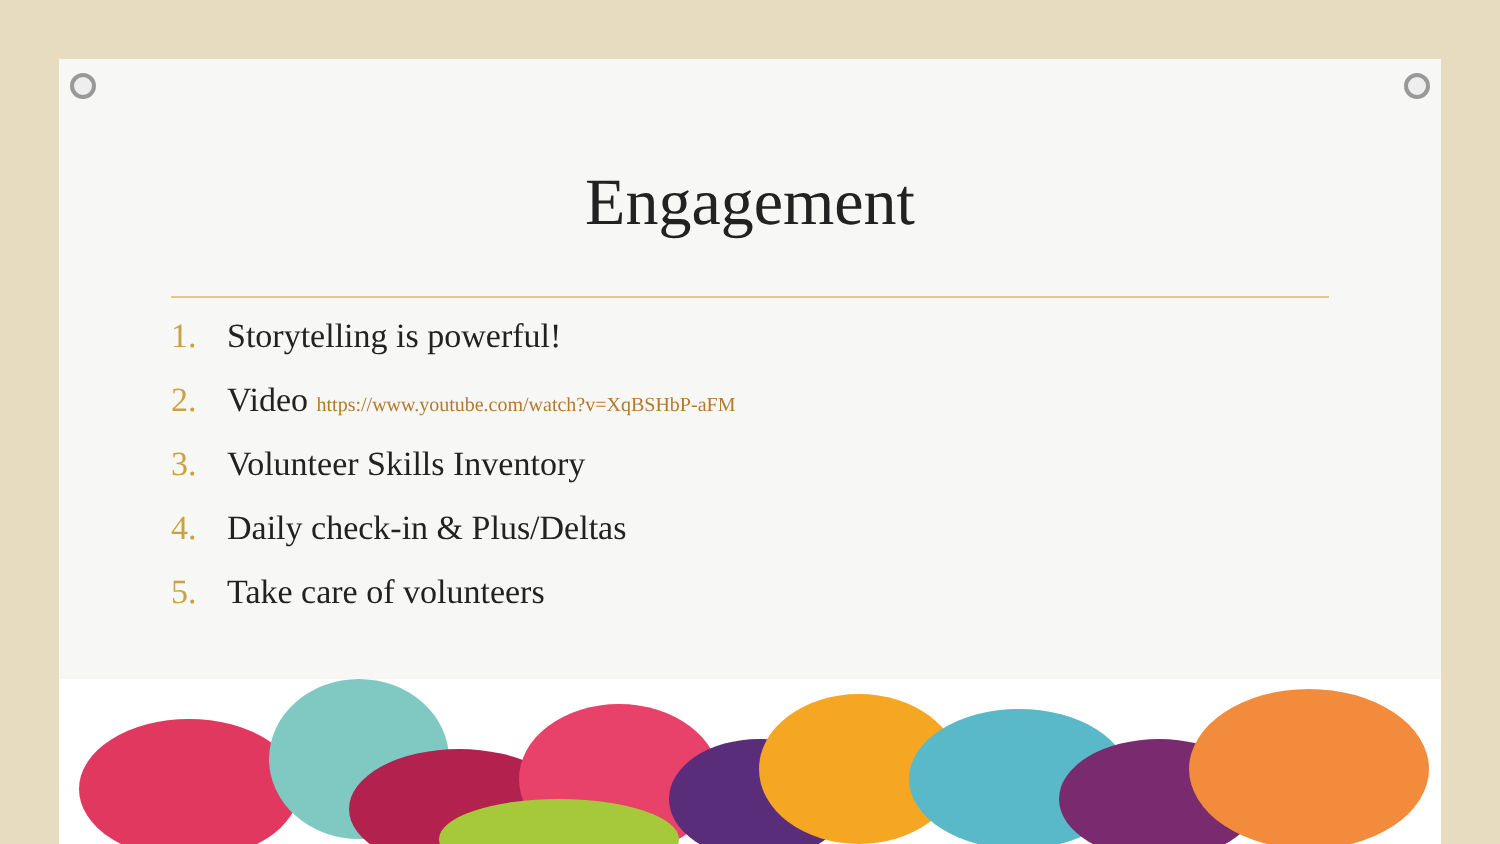Engagement
1. Storytelling is powerful!
2. Video https://www.youtube.com/watch?v=XqBSHbP-aFM
3. Volunteer Skills Inventory
4. Daily check-in & Plus/Deltas
5. Take care of volunteers